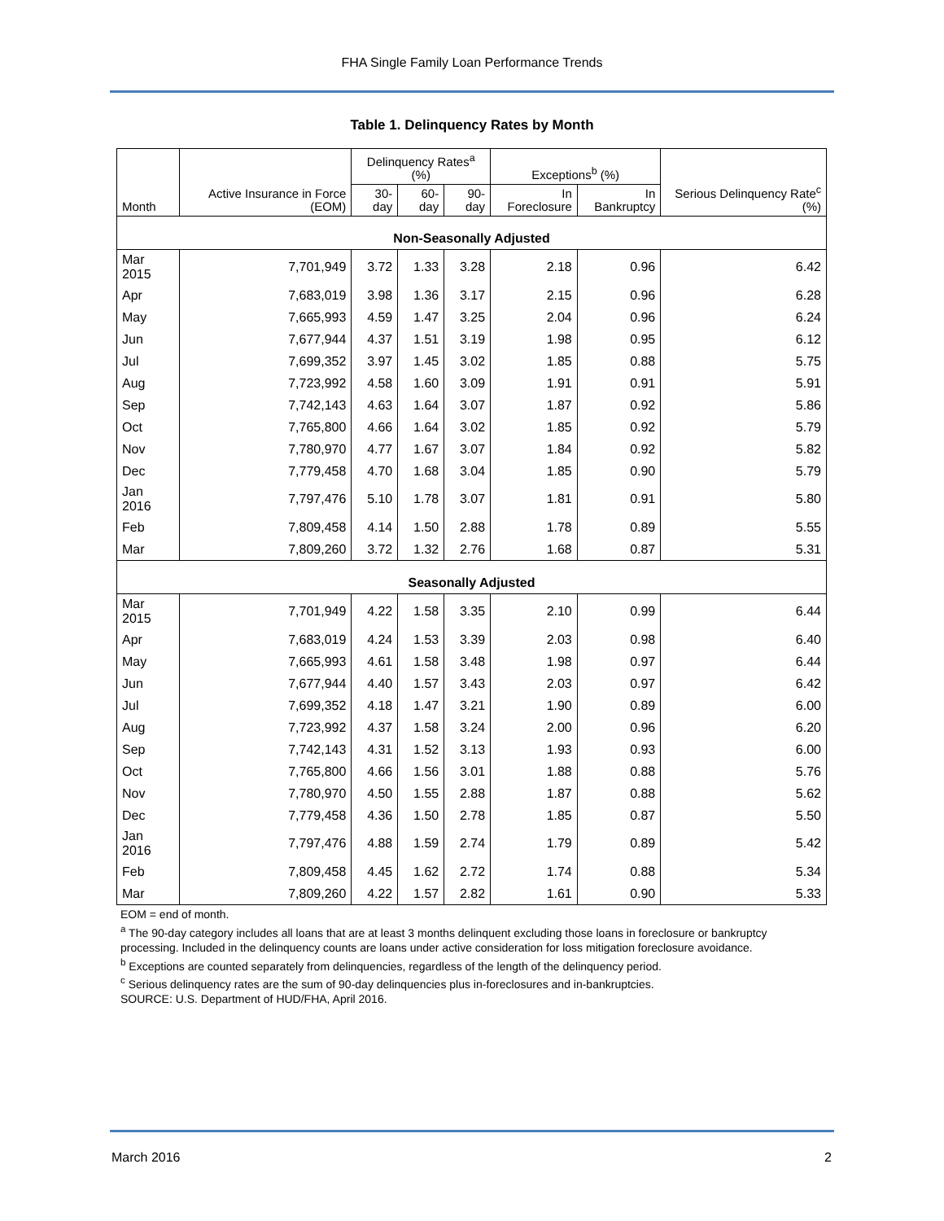FHA Single Family Loan Performance Trends
Table 1. Delinquency Rates by Month
| Month | Active Insurance in Force (EOM) | Delinquency Rates<sup>a</sup> (%) | | | Exceptions<sup>b</sup> (%) | | Serious Delinquency Rate<sup>c</sup> (%) |
| --- | --- | --- | --- | --- | --- | --- | --- |
| | | 30-day | 60-day | 90-day | In Foreclosure | In Bankruptcy | |
| Non-Seasonally Adjusted | | | | | | | |
| Mar 2015 | 7,701,949 | 3.72 | 1.33 | 3.28 | 2.18 | 0.96 | 6.42 |
| Apr | 7,683,019 | 3.98 | 1.36 | 3.17 | 2.15 | 0.96 | 6.28 |
| May | 7,665,993 | 4.59 | 1.47 | 3.25 | 2.04 | 0.96 | 6.24 |
| Jun | 7,677,944 | 4.37 | 1.51 | 3.19 | 1.98 | 0.95 | 6.12 |
| Jul | 7,699,352 | 3.97 | 1.45 | 3.02 | 1.85 | 0.88 | 5.75 |
| Aug | 7,723,992 | 4.58 | 1.60 | 3.09 | 1.91 | 0.91 | 5.91 |
| Sep | 7,742,143 | 4.63 | 1.64 | 3.07 | 1.87 | 0.92 | 5.86 |
| Oct | 7,765,800 | 4.66 | 1.64 | 3.02 | 1.85 | 0.92 | 5.79 |
| Nov | 7,780,970 | 4.77 | 1.67 | 3.07 | 1.84 | 0.92 | 5.82 |
| Dec | 7,779,458 | 4.70 | 1.68 | 3.04 | 1.85 | 0.90 | 5.79 |
| Jan 2016 | 7,797,476 | 5.10 | 1.78 | 3.07 | 1.81 | 0.91 | 5.80 |
| Feb | 7,809,458 | 4.14 | 1.50 | 2.88 | 1.78 | 0.89 | 5.55 |
| Mar | 7,809,260 | 3.72 | 1.32 | 2.76 | 1.68 | 0.87 | 5.31 |
| Seasonally Adjusted | | | | | | | |
| Mar 2015 | 7,701,949 | 4.22 | 1.58 | 3.35 | 2.10 | 0.99 | 6.44 |
| Apr | 7,683,019 | 4.24 | 1.53 | 3.39 | 2.03 | 0.98 | 6.40 |
| May | 7,665,993 | 4.61 | 1.58 | 3.48 | 1.98 | 0.97 | 6.44 |
| Jun | 7,677,944 | 4.40 | 1.57 | 3.43 | 2.03 | 0.97 | 6.42 |
| Jul | 7,699,352 | 4.18 | 1.47 | 3.21 | 1.90 | 0.89 | 6.00 |
| Aug | 7,723,992 | 4.37 | 1.58 | 3.24 | 2.00 | 0.96 | 6.20 |
| Sep | 7,742,143 | 4.31 | 1.52 | 3.13 | 1.93 | 0.93 | 6.00 |
| Oct | 7,765,800 | 4.66 | 1.56 | 3.01 | 1.88 | 0.88 | 5.76 |
| Nov | 7,780,970 | 4.50 | 1.55 | 2.88 | 1.87 | 0.88 | 5.62 |
| Dec | 7,779,458 | 4.36 | 1.50 | 2.78 | 1.85 | 0.87 | 5.50 |
| Jan 2016 | 7,797,476 | 4.88 | 1.59 | 2.74 | 1.79 | 0.89 | 5.42 |
| Feb | 7,809,458 | 4.45 | 1.62 | 2.72 | 1.74 | 0.88 | 5.34 |
| Mar | 7,809,260 | 4.22 | 1.57 | 2.82 | 1.61 | 0.90 | 5.33 |
EOM = end of month.
<sup>a</sup> The 90-day category includes all loans that are at least 3 months delinquent excluding those loans in foreclosure or bankruptcy processing. Included in the delinquency counts are loans under active consideration for loss mitigation foreclosure avoidance.
<sup>b</sup> Exceptions are counted separately from delinquencies, regardless of the length of the delinquency period.
<sup>c</sup> Serious delinquency rates are the sum of 90-day delinquencies plus in-foreclosures and in-bankruptcies.
SOURCE: U.S. Department of HUD/FHA, April 2016.
March 2016 2